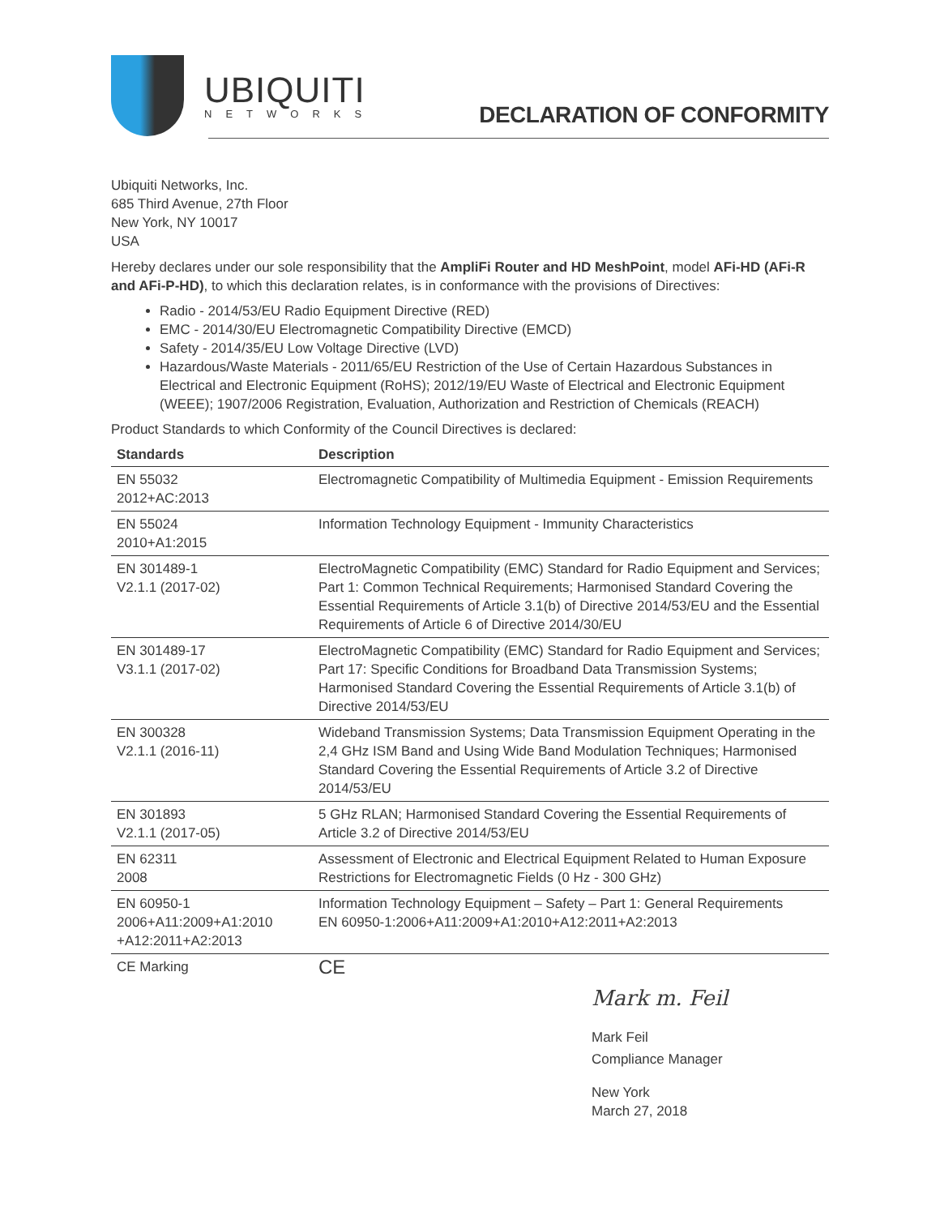UBIQUITI
NETWORKS
DECLARATION OF CONFORMITY
Ubiquiti Networks, Inc.
685 Third Avenue, 27th Floor
New York, NY 10017
USA
Hereby declares under our sole responsibility that the AmpliFi Router and HD MeshPoint, model AFi-HD (AFi-R and AFi-P-HD), to which this declaration relates, is in conformance with the provisions of Directives:
Radio - 2014/53/EU Radio Equipment Directive (RED)
EMC - 2014/30/EU Electromagnetic Compatibility Directive (EMCD)
Safety - 2014/35/EU Low Voltage Directive (LVD)
Hazardous/Waste Materials - 2011/65/EU Restriction of the Use of Certain Hazardous Substances in Electrical and Electronic Equipment (RoHS); 2012/19/EU Waste of Electrical and Electronic Equipment (WEEE); 1907/2006 Registration, Evaluation, Authorization and Restriction of Chemicals (REACH)
Product Standards to which Conformity of the Council Directives is declared:
| Standards | Description |
| --- | --- |
| EN 55032 2012+AC:2013 | Electromagnetic Compatibility of Multimedia Equipment - Emission Requirements |
| EN 55024 2010+A1:2015 | Information Technology Equipment - Immunity Characteristics |
| EN 301489-1 V2.1.1 (2017-02) | ElectroMagnetic Compatibility (EMC) Standard for Radio Equipment and Services; Part 1: Common Technical Requirements; Harmonised Standard Covering the Essential Requirements of Article 3.1(b) of Directive 2014/53/EU and the Essential Requirements of Article 6 of Directive 2014/30/EU |
| EN 301489-17 V3.1.1 (2017-02) | ElectroMagnetic Compatibility (EMC) Standard for Radio Equipment and Services; Part 17: Specific Conditions for Broadband Data Transmission Systems; Harmonised Standard Covering the Essential Requirements of Article 3.1(b) of Directive 2014/53/EU |
| EN 300328 V2.1.1 (2016-11) | Wideband Transmission Systems; Data Transmission Equipment Operating in the 2,4 GHz ISM Band and Using Wide Band Modulation Techniques; Harmonised Standard Covering the Essential Requirements of Article 3.2 of Directive 2014/53/EU |
| EN 301893 V2.1.1 (2017-05) | 5 GHz RLAN; Harmonised Standard Covering the Essential Requirements of Article 3.2 of Directive 2014/53/EU |
| EN 62311 2008 | Assessment of Electronic and Electrical Equipment Related to Human Exposure Restrictions for Electromagnetic Fields (0 Hz - 300 GHz) |
| EN 60950-1 2006+A11:2009+A1:2010 +A12:2011+A2:2013 | Information Technology Equipment – Safety – Part 1: General Requirements EN 60950-1:2006+A11:2009+A1:2010+A12:2011+A2:2013 |
| CE Marking | CE |
Mark m. Feil
Mark Feil
Compliance Manager
New York
March 27, 2018